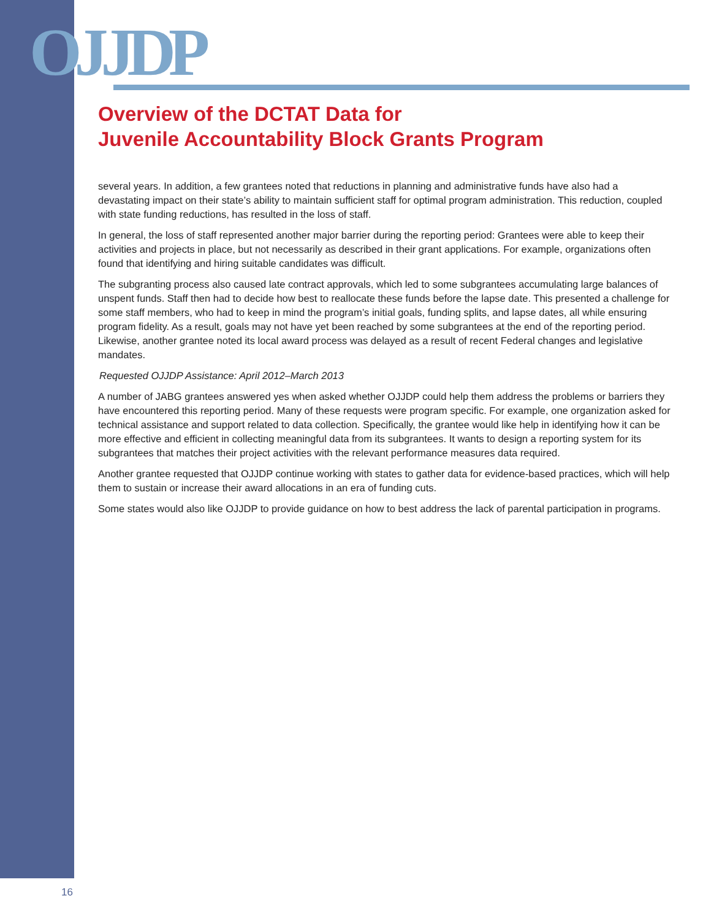OJJDP
Overview of the DCTAT Data for
Juvenile Accountability Block Grants Program
several years. In addition, a few grantees noted that reductions in planning and administrative funds have also had a devastating impact on their state’s ability to maintain sufficient staff for optimal program administration. This reduction, coupled with state funding reductions, has resulted in the loss of staff.
In general, the loss of staff represented another major barrier during the reporting period: Grantees were able to keep their activities and projects in place, but not necessarily as described in their grant applications. For example, organizations often found that identifying and hiring suitable candidates was difficult.
The subgranting process also caused late contract approvals, which led to some subgrantees accumulating large balances of unspent funds. Staff then had to decide how best to reallocate these funds before the lapse date. This presented a challenge for some staff members, who had to keep in mind the program’s initial goals, funding splits, and lapse dates, all while ensuring program fidelity. As a result, goals may not have yet been reached by some subgrantees at the end of the reporting period. Likewise, another grantee noted its local award process was delayed as a result of recent Federal changes and legislative mandates.
Requested OJJDP Assistance: April 2012–March 2013
A number of JABG grantees answered yes when asked whether OJJDP could help them address the problems or barriers they have encountered this reporting period. Many of these requests were program specific. For example, one organization asked for technical assistance and support related to data collection. Specifically, the grantee would like help in identifying how it can be more effective and efficient in collecting meaningful data from its subgrantees. It wants to design a reporting system for its subgrantees that matches their project activities with the relevant performance measures data required.
Another grantee requested that OJJDP continue working with states to gather data for evidence-based practices, which will help them to sustain or increase their award allocations in an era of funding cuts.
Some states would also like OJJDP to provide guidance on how to best address the lack of parental participation in programs.
16